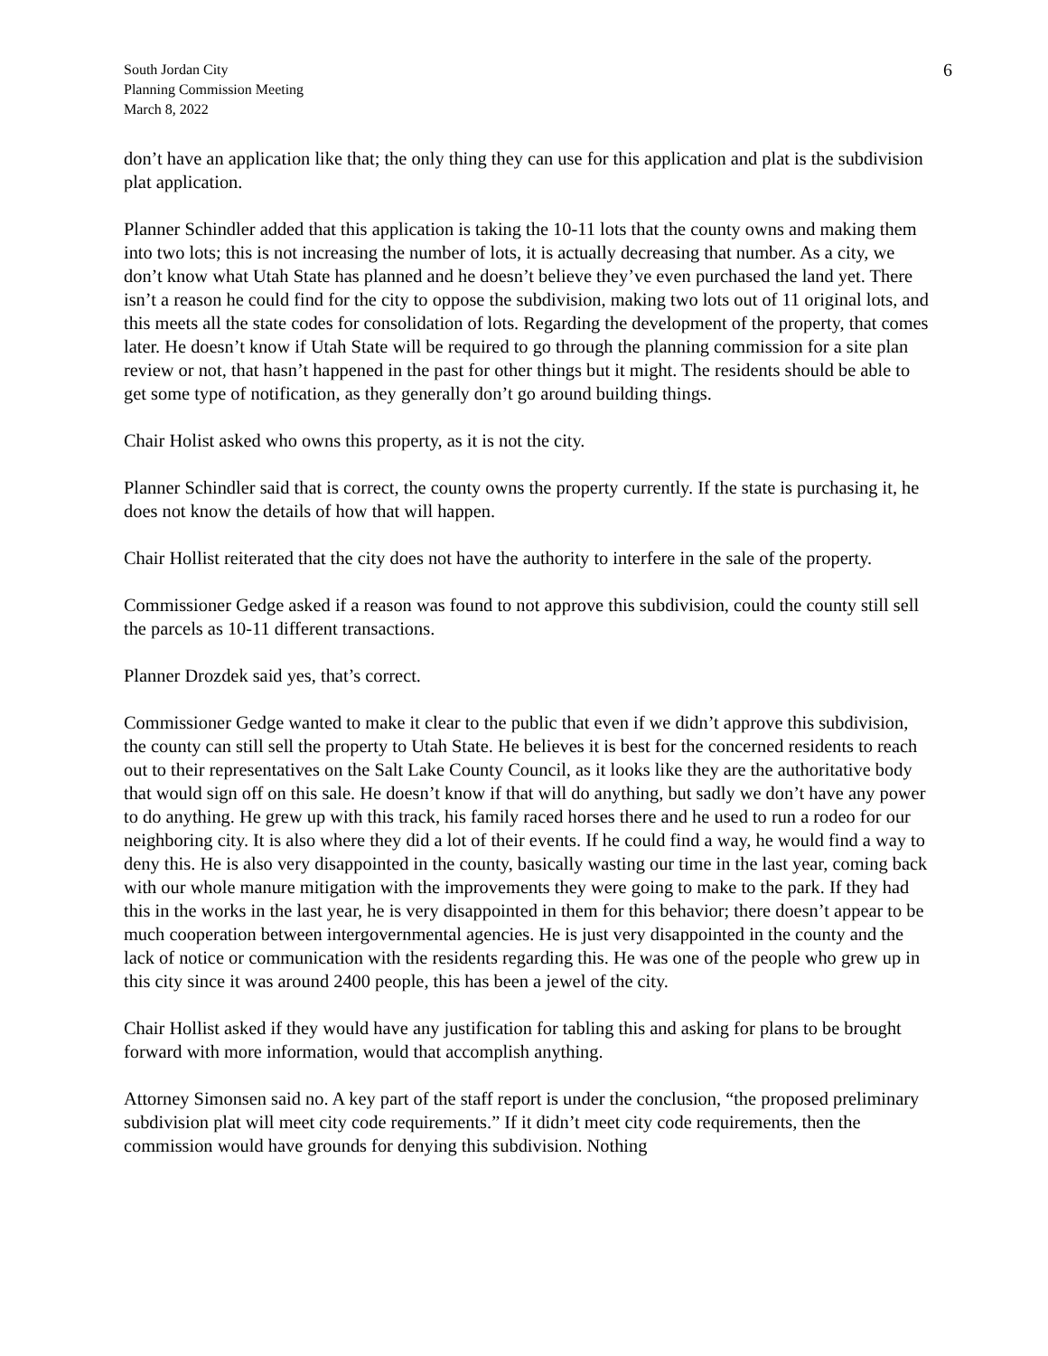South Jordan City
Planning Commission Meeting
March 8, 2022
6
don’t have an application like that; the only thing they can use for this application and plat is the subdivision plat application.
Planner Schindler added that this application is taking the 10-11 lots that the county owns and making them into two lots; this is not increasing the number of lots, it is actually decreasing that number. As a city, we don’t know what Utah State has planned and he doesn’t believe they’ve even purchased the land yet. There isn’t a reason he could find for the city to oppose the subdivision, making two lots out of 11 original lots, and this meets all the state codes for consolidation of lots. Regarding the development of the property, that comes later. He doesn’t know if Utah State will be required to go through the planning commission for a site plan review or not, that hasn’t happened in the past for other things but it might. The residents should be able to get some type of notification, as they generally don’t go around building things.
Chair Holist asked who owns this property, as it is not the city.
Planner Schindler said that is correct, the county owns the property currently. If the state is purchasing it, he does not know the details of how that will happen.
Chair Hollist reiterated that the city does not have the authority to interfere in the sale of the property.
Commissioner Gedge asked if a reason was found to not approve this subdivision, could the county still sell the parcels as 10-11 different transactions.
Planner Drozdek said yes, that’s correct.
Commissioner Gedge wanted to make it clear to the public that even if we didn’t approve this subdivision, the county can still sell the property to Utah State. He believes it is best for the concerned residents to reach out to their representatives on the Salt Lake County Council, as it looks like they are the authoritative body that would sign off on this sale. He doesn’t know if that will do anything, but sadly we don’t have any power to do anything. He grew up with this track, his family raced horses there and he used to run a rodeo for our neighboring city. It is also where they did a lot of their events. If he could find a way, he would find a way to deny this. He is also very disappointed in the county, basically wasting our time in the last year, coming back with our whole manure mitigation with the improvements they were going to make to the park. If they had this in the works in the last year, he is very disappointed in them for this behavior; there doesn’t appear to be much cooperation between intergovernmental agencies. He is just very disappointed in the county and the lack of notice or communication with the residents regarding this. He was one of the people who grew up in this city since it was around 2400 people, this has been a jewel of the city.
Chair Hollist asked if they would have any justification for tabling this and asking for plans to be brought forward with more information, would that accomplish anything.
Attorney Simonsen said no. A key part of the staff report is under the conclusion, “the proposed preliminary subdivision plat will meet city code requirements.” If it didn’t meet city code requirements, then the commission would have grounds for denying this subdivision. Nothing